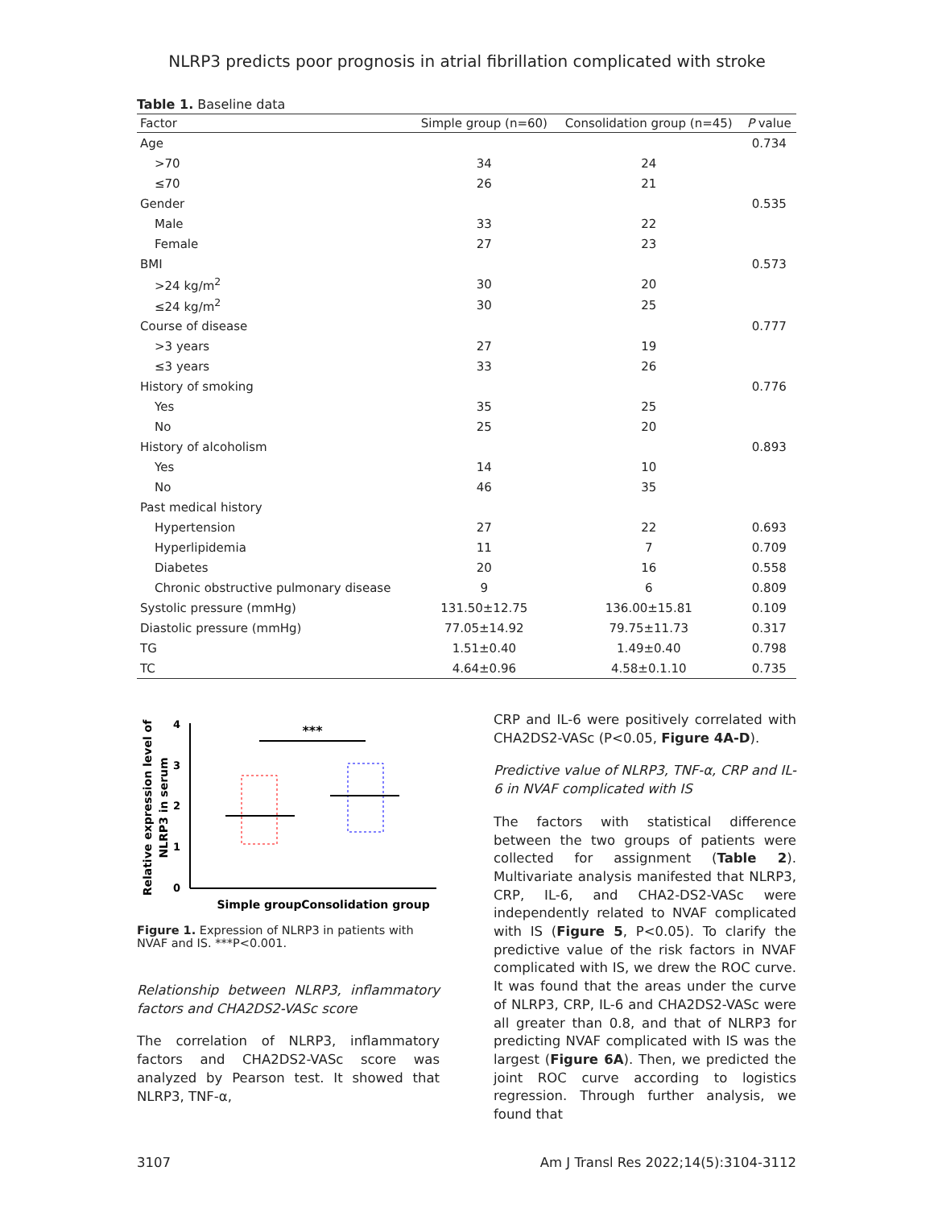NLRP3 predicts poor prognosis in atrial fibrillation complicated with stroke
Table 1. Baseline data
| Factor | Simple group (n=60) | Consolidation group (n=45) | P value |
| --- | --- | --- | --- |
| Age | | | 0.734 |
| >70 | 34 | 24 | |
| ≤70 | 26 | 21 | |
| Gender | | | 0.535 |
| Male | 33 | 22 | |
| Female | 27 | 23 | |
| BMI | | | 0.573 |
| >24 kg/m<sup>2</sup> | 30 | 20 | |
| ≤24 kg/m<sup>2</sup> | 30 | 25 | |
| Course of disease | | | 0.777 |
| >3 years | 27 | 19 | |
| ≤3 years | 33 | 26 | |
| History of smoking | | | 0.776 |
| Yes | 35 | 25 | |
| No | 25 | 20 | |
| History of alcoholism | | | 0.893 |
| Yes | 14 | 10 | |
| No | 46 | 35 | |
| Past medical history | | | |
| Hypertension | 27 | 22 | 0.693 |
| Hyperlipidemia | 11 | 7 | 0.709 |
| Diabetes | 20 | 16 | 0.558 |
| Chronic obstructive pulmonary disease | 9 | 6 | 0.809 |
| Systolic pressure (mmHg) | 131.50±12.75 | 136.00±15.81 | 0.109 |
| Diastolic pressure (mmHg) | 77.05±14.92 | 79.75±11.73 | 0.317 |
| TG | 1.51±0.40 | 1.49±0.40 | 0.798 |
| TC | 4.64±0.96 | 4.58±0.1.10 | 0.735 |
Relative expression level of
NLRP3 in serum
0
1
2
3
4
***
Simple group
Consolidation group
Figure 1. Expression of NLRP3 in patients with NVAF and IS. ***P<0.001.
Relationship between NLRP3, inflammatory factors and CHA2DS2-VASc score
The correlation of NLRP3, inflammatory factors and CHA2DS2-VASc score was analyzed by Pearson test. It showed that NLRP3, TNF-α,
CRP and IL-6 were positively correlated with CHA2DS2-VASc (P<0.05, Figure 4A-D).
Predictive value of NLRP3, TNF-α, CRP and IL-6 in NVAF complicated with IS
The factors with statistical difference between the two groups of patients were collected for assignment (Table 2). Multivariate analysis manifested that NLRP3, CRP, IL-6, and CHA2-DS2-VASc were independently related to NVAF complicated with IS (Figure 5, P<0.05). To clarify the predictive value of the risk factors in NVAF complicated with IS, we drew the ROC curve. It was found that the areas under the curve of NLRP3, CRP, IL-6 and CHA2DS2-VASc were all greater than 0.8, and that of NLRP3 for predicting NVAF complicated with IS was the largest (Figure 6A). Then, we predicted the joint ROC curve according to logistics regression. Through further analysis, we found that
3107 Am J Transl Res 2022;14(5):3104-3112